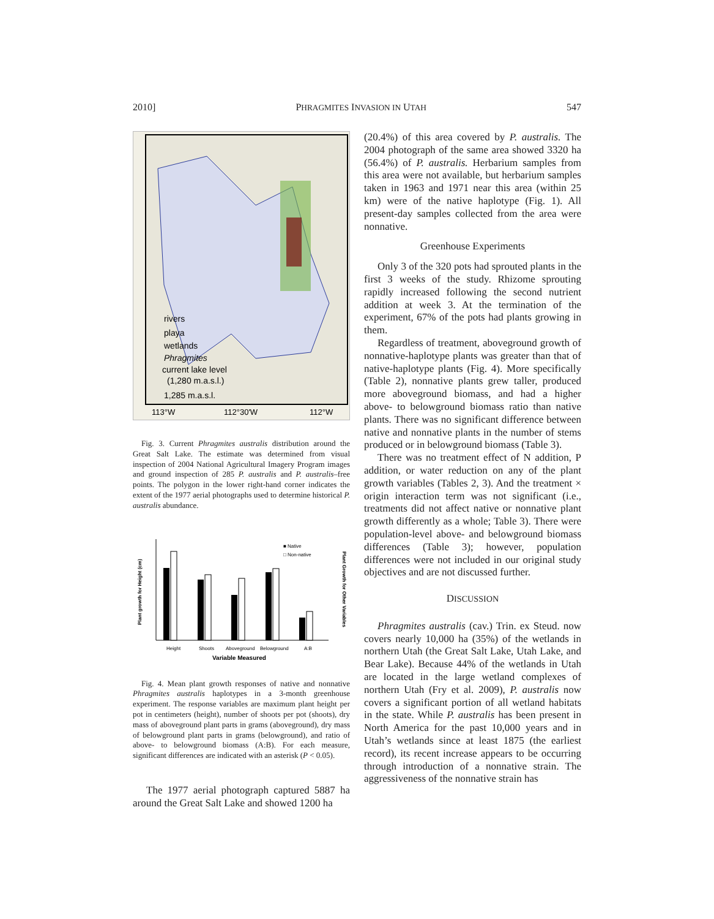2010] PHRAGMITES INVASION IN UTAH 547
rivers
playa
wetlands
Phragmites
current lake level
(1,280 m.a.s.l.)
1,285 m.a.s.l.
113°W
112°30'W
112°W
Fig. 3. Current Phragmites australis distribution around the Great Salt Lake. The estimate was determined from visual inspection of 2004 National Agricultural Imagery Program images and ground inspection of 285 P. australis and P. australis–free points. The polygon in the lower right-hand corner indicates the extent of the 1977 aerial photographs used to determine historical P. australis abundance.
■ Native
□ Non-native
Height
Shoots
Aboveground
Belowground
A:B
Variable Measured
Plant growth for Height (cm)
Plant Growth for Other Variables
Fig. 4. Mean plant growth responses of native and nonnative Phragmites australis haplotypes in a 3-month greenhouse experiment. The response variables are maximum plant height per pot in centimeters (height), number of shoots per pot (shoots), dry mass of aboveground plant parts in grams (aboveground), dry mass of belowground plant parts in grams (belowground), and ratio of above- to belowground biomass (A:B). For each measure, significant differences are indicated with an asterisk (P < 0.05).
The 1977 aerial photograph captured 5887 ha around the Great Salt Lake and showed 1200 ha
(20.4%) of this area covered by P. australis. The 2004 photograph of the same area showed 3320 ha (56.4%) of P. australis. Herbarium samples from this area were not available, but herbarium samples taken in 1963 and 1971 near this area (within 25 km) were of the native haplotype (Fig. 1). All present-day samples collected from the area were nonnative.
Greenhouse Experiments
Only 3 of the 320 pots had sprouted plants in the first 3 weeks of the study. Rhizome sprouting rapidly increased following the second nutrient addition at week 3. At the termination of the experiment, 67% of the pots had plants growing in them.
Regardless of treatment, aboveground growth of nonnative-haplotype plants was greater than that of native-haplotype plants (Fig. 4). More specifically (Table 2), nonnative plants grew taller, produced more aboveground biomass, and had a higher above- to belowground biomass ratio than native plants. There was no significant difference between native and nonnative plants in the number of stems produced or in belowground biomass (Table 3).
There was no treatment effect of N addition, P addition, or water reduction on any of the plant growth variables (Tables 2, 3). And the treatment × origin interaction term was not significant (i.e., treatments did not affect native or nonnative plant growth differently as a whole; Table 3). There were population-level above- and belowground biomass differences (Table 3); however, population differences were not included in our original study objectives and are not discussed further.
DISCUSSION
Phragmites australis (cav.) Trin. ex Steud. now covers nearly 10,000 ha (35%) of the wetlands in northern Utah (the Great Salt Lake, Utah Lake, and Bear Lake). Because 44% of the wetlands in Utah are located in the large wetland complexes of northern Utah (Fry et al. 2009), P. australis now covers a significant portion of all wetland habitats in the state. While P. australis has been present in North America for the past 10,000 years and in Utah’s wetlands since at least 1875 (the earliest record), its recent increase appears to be occurring through introduction of a nonnative strain. The aggressiveness of the nonnative strain has